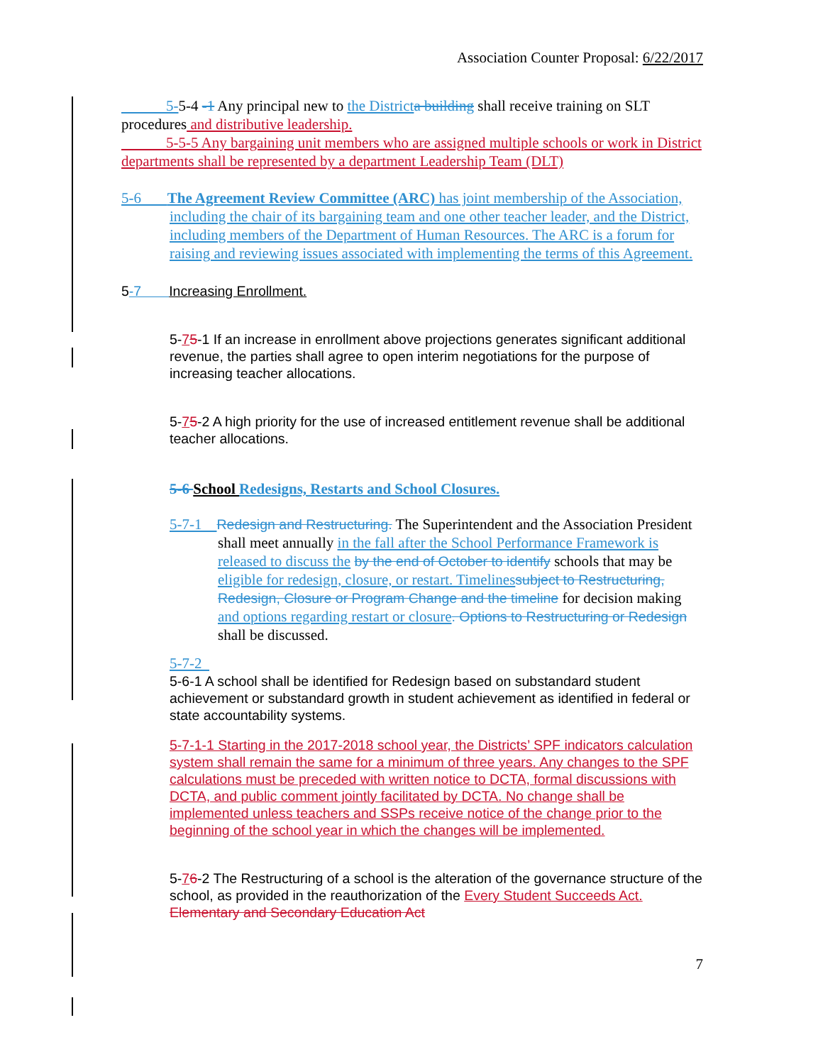Association Counter Proposal: 6/22/2017
   5-5-4 -1 Any principal new to the District a building shall receive training on SLT procedures and distributive leadership.
   5-5-5 Any bargaining unit members who are assigned multiple schools or work in District departments shall be represented by a department Leadership Team (DLT)
5-6   The Agreement Review Committee (ARC) has joint membership of the Association, including the chair of its bargaining team and one other teacher leader, and the District, including members of the Department of Human Resources. The ARC is a forum for raising and reviewing issues associated with implementing the terms of this Agreement.
5-7  Increasing Enrollment.
5-75-1 If an increase in enrollment above projections generates significant additional revenue, the parties shall agree to open interim negotiations for the purpose of increasing teacher allocations.
5-75-2 A high priority for the use of increased entitlement revenue shall be additional teacher allocations.
5-6 School Redesigns, Restarts and School Closures.
5-7-1 Redesign and Restructuring. The Superintendent and the Association President shall meet annually in the fall after the School Performance Framework is released to discuss the by the end of October to identify schools that may be eligible for redesign, closure, or restart. Timelines subject to Restructuring, Redesign, Closure or Program Change and the timeline for decision making and options regarding restart or closure. Options to Restructuring or Redesign shall be discussed.
5-7-2 
5-6-1 A school shall be identified for Redesign based on substandard student achievement or substandard growth in student achievement as identified in federal or state accountability systems.
5-7-1-1 Starting in the 2017-2018 school year, the Districts’ SPF indicators calculation system shall remain the same for a minimum of three years. Any changes to the SPF calculations must be preceded with written notice to DCTA, formal discussions with DCTA, and public comment jointly facilitated by DCTA. No change shall be implemented unless teachers and SSPs receive notice of the change prior to the beginning of the school year in which the changes will be implemented.
5-76-2 The Restructuring of a school is the alteration of the governance structure of the school, as provided in the reauthorization of the Every Student Succeeds Act. Elementary and Secondary Education Act
7